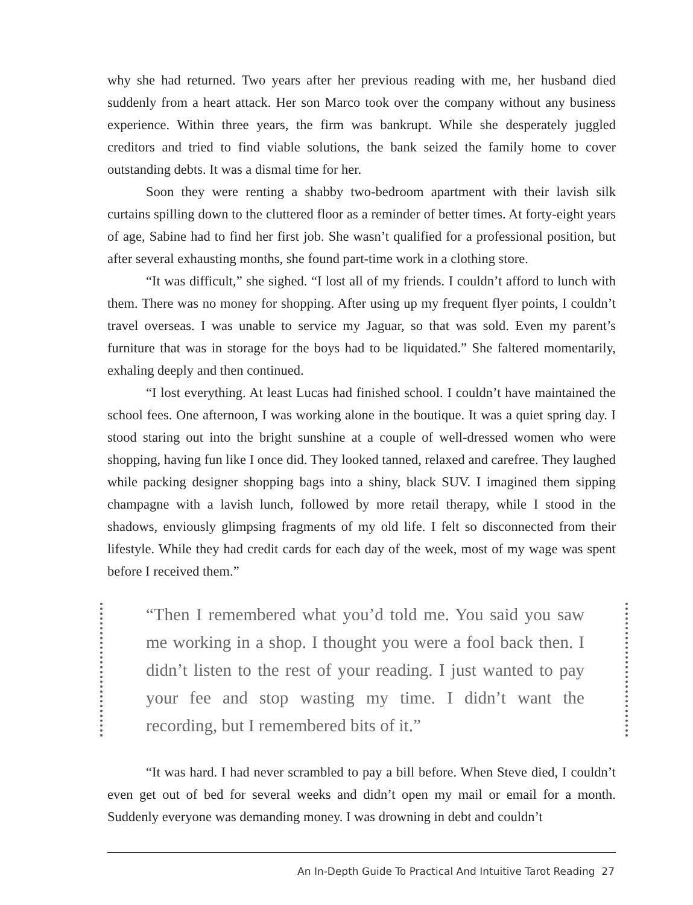why she had returned. Two years after her previous reading with me, her husband died suddenly from a heart attack. Her son Marco took over the company without any business experience. Within three years, the firm was bankrupt. While she desperately juggled creditors and tried to find viable solutions, the bank seized the family home to cover outstanding debts. It was a dismal time for her.
Soon they were renting a shabby two-bedroom apartment with their lavish silk curtains spilling down to the cluttered floor as a reminder of better times. At forty-eight years of age, Sabine had to find her first job. She wasn’t qualified for a professional position, but after several exhausting months, she found part-time work in a clothing store.
“It was difficult,” she sighed. “I lost all of my friends. I couldn’t afford to lunch with them. There was no money for shopping. After using up my frequent flyer points, I couldn’t travel overseas. I was unable to service my Jaguar, so that was sold. Even my parent’s furniture that was in storage for the boys had to be liquidated.” She faltered momentarily, exhaling deeply and then continued.
“I lost everything. At least Lucas had finished school. I couldn’t have maintained the school fees. One afternoon, I was working alone in the boutique. It was a quiet spring day. I stood staring out into the bright sunshine at a couple of well-dressed women who were shopping, having fun like I once did. They looked tanned, relaxed and carefree. They laughed while packing designer shopping bags into a shiny, black SUV. I imagined them sipping champagne with a lavish lunch, followed by more retail therapy, while I stood in the shadows, enviously glimpsing fragments of my old life. I felt so disconnected from their lifestyle. While they had credit cards for each day of the week, most of my wage was spent before I received them.”
“Then I remembered what you’d told me. You said you saw me working in a shop. I thought you were a fool back then. I didn’t listen to the rest of your reading. I just wanted to pay your fee and stop wasting my time. I didn’t want the recording, but I remembered bits of it.”
“It was hard. I had never scrambled to pay a bill before. When Steve died, I couldn’t even get out of bed for several weeks and didn’t open my mail or email for a month. Suddenly everyone was demanding money. I was drowning in debt and couldn’t
An In-Depth Guide To Practical And Intuitive Tarot Reading 27